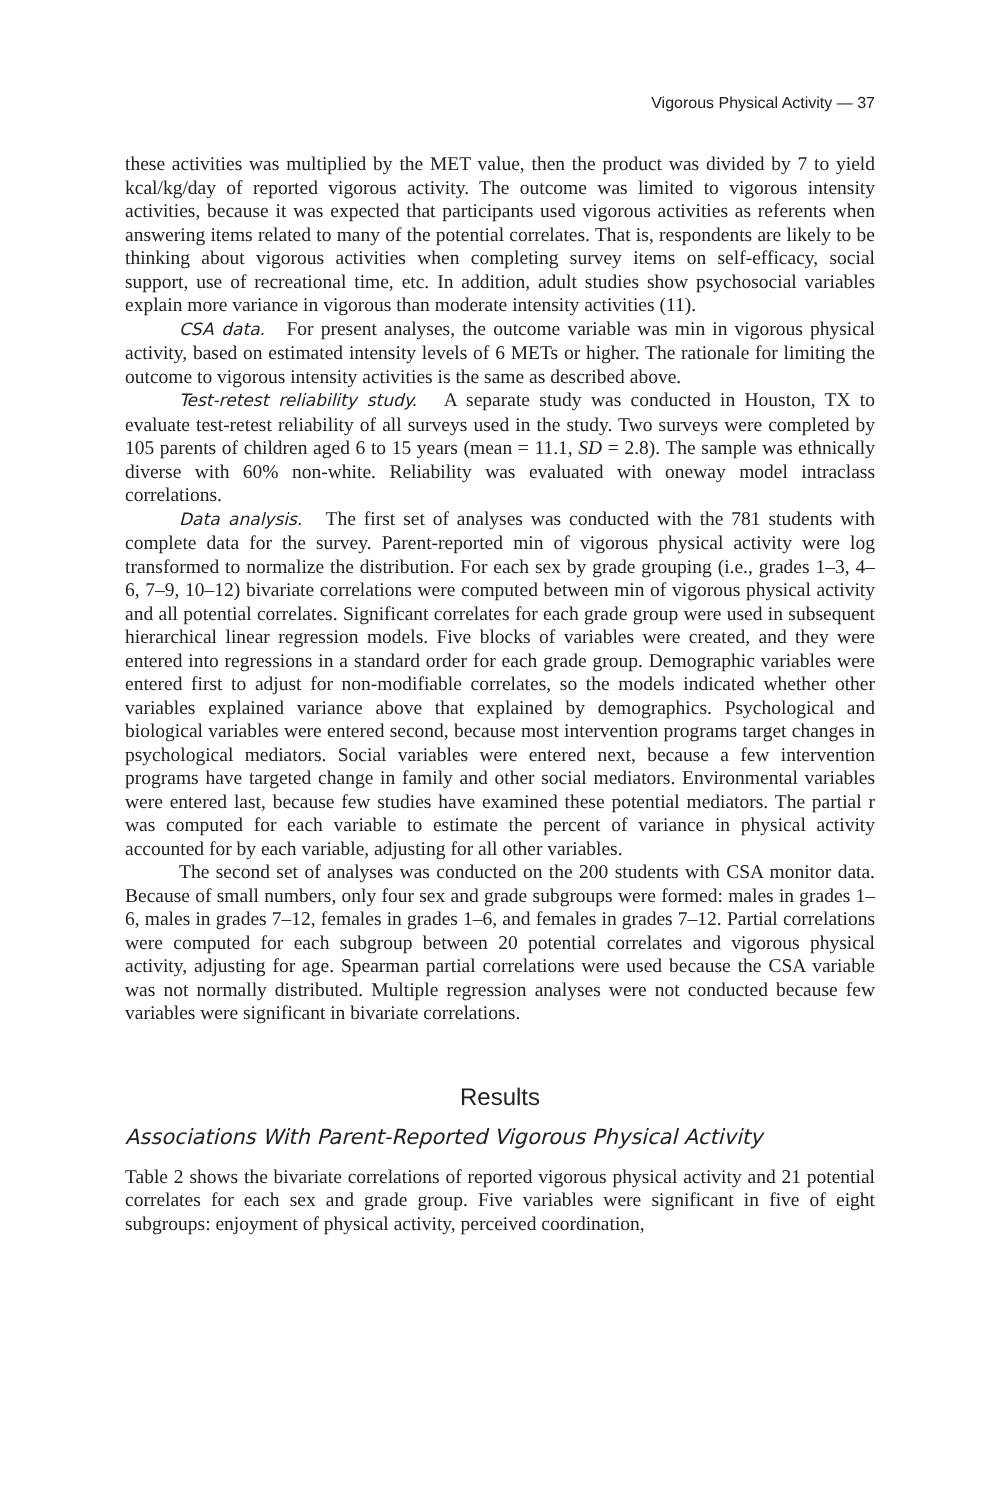Vigorous Physical Activity — 37
these activities was multiplied by the MET value, then the product was divided by 7 to yield kcal/kg/day of reported vigorous activity. The outcome was limited to vigorous intensity activities, because it was expected that participants used vigorous activities as referents when answering items related to many of the potential correlates. That is, respondents are likely to be thinking about vigorous activities when completing survey items on self-efficacy, social support, use of recreational time, etc. In addition, adult studies show psychosocial variables explain more variance in vigorous than moderate intensity activities (11).
CSA data. For present analyses, the outcome variable was min in vigorous physical activity, based on estimated intensity levels of 6 METs or higher. The rationale for limiting the outcome to vigorous intensity activities is the same as described above.
Test-retest reliability study. A separate study was conducted in Houston, TX to evaluate test-retest reliability of all surveys used in the study. Two surveys were completed by 105 parents of children aged 6 to 15 years (mean = 11.1, SD = 2.8). The sample was ethnically diverse with 60% non-white. Reliability was evaluated with oneway model intraclass correlations.
Data analysis. The first set of analyses was conducted with the 781 students with complete data for the survey. Parent-reported min of vigorous physical activity were log transformed to normalize the distribution. For each sex by grade grouping (i.e., grades 1–3, 4–6, 7–9, 10–12) bivariate correlations were computed between min of vigorous physical activity and all potential correlates. Significant correlates for each grade group were used in subsequent hierarchical linear regression models. Five blocks of variables were created, and they were entered into regressions in a standard order for each grade group. Demographic variables were entered first to adjust for non-modifiable correlates, so the models indicated whether other variables explained variance above that explained by demographics. Psychological and biological variables were entered second, because most intervention programs target changes in psychological mediators. Social variables were entered next, because a few intervention programs have targeted change in family and other social mediators. Environmental variables were entered last, because few studies have examined these potential mediators. The partial r was computed for each variable to estimate the percent of variance in physical activity accounted for by each variable, adjusting for all other variables.
The second set of analyses was conducted on the 200 students with CSA monitor data. Because of small numbers, only four sex and grade subgroups were formed: males in grades 1–6, males in grades 7–12, females in grades 1–6, and females in grades 7–12. Partial correlations were computed for each subgroup between 20 potential correlates and vigorous physical activity, adjusting for age. Spearman partial correlations were used because the CSA variable was not normally distributed. Multiple regression analyses were not conducted because few variables were significant in bivariate correlations.
Results
Associations With Parent-Reported Vigorous Physical Activity
Table 2 shows the bivariate correlations of reported vigorous physical activity and 21 potential correlates for each sex and grade group. Five variables were significant in five of eight subgroups: enjoyment of physical activity, perceived coordination,